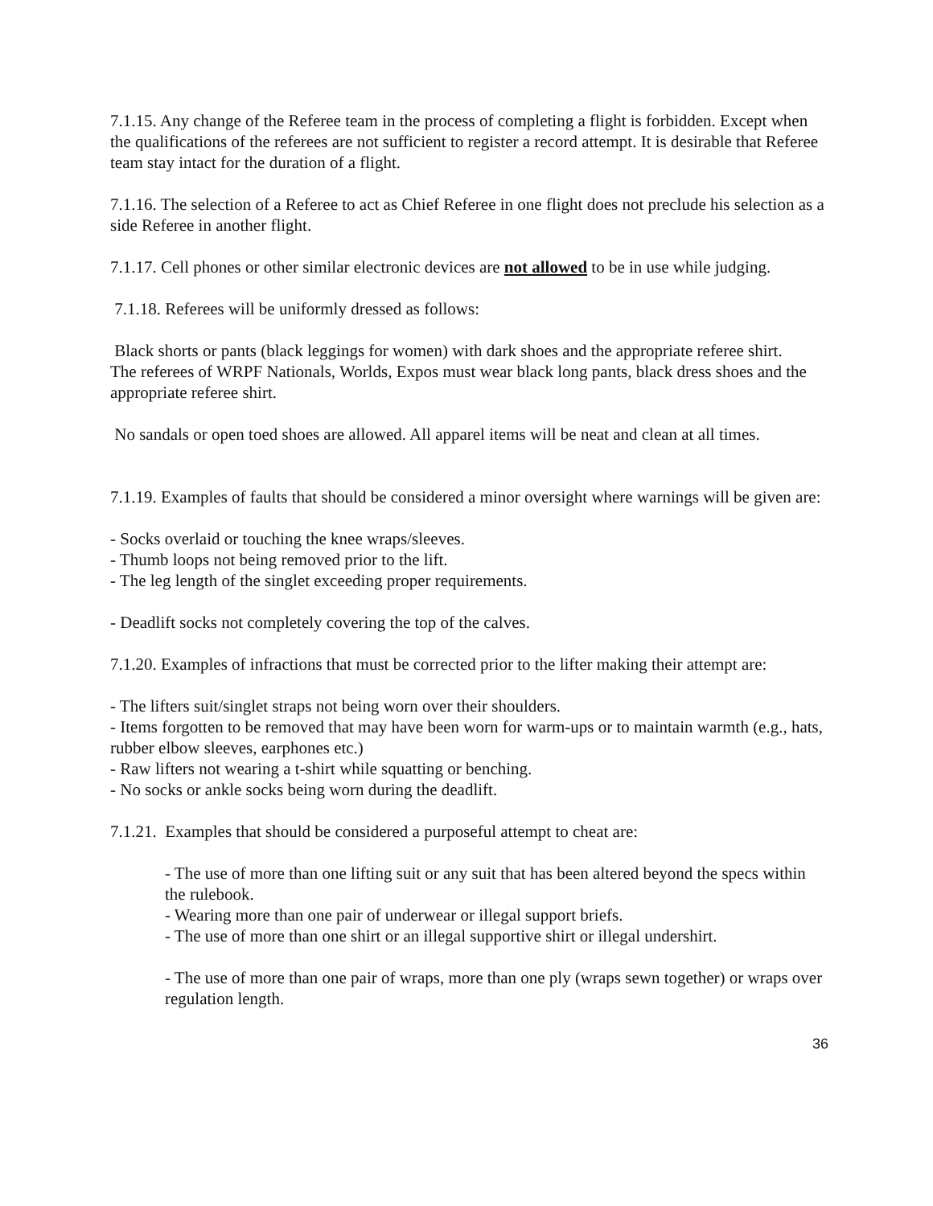7.1.15. Any change of the Referee team in the process of completing a flight is forbidden. Except when the qualifications of the referees are not sufficient to register a record attempt. It is desirable that Referee team stay intact for the duration of a flight.
7.1.16. The selection of a Referee to act as Chief Referee in one flight does not preclude his selection as a side Referee in another flight.
7.1.17. Cell phones or other similar electronic devices are not allowed to be in use while judging.
7.1.18. Referees will be uniformly dressed as follows:
Black shorts or pants (black leggings for women) with dark shoes and the appropriate referee shirt.
The referees of WRPF Nationals, Worlds, Expos must wear black long pants, black dress shoes and the appropriate referee shirt.
No sandals or open toed shoes are allowed. All apparel items will be neat and clean at all times.
7.1.19. Examples of faults that should be considered a minor oversight where warnings will be given are:
- Socks overlaid or touching the knee wraps/sleeves.
- Thumb loops not being removed prior to the lift.
- The leg length of the singlet exceeding proper requirements.
- Deadlift socks not completely covering the top of the calves.
7.1.20. Examples of infractions that must be corrected prior to the lifter making their attempt are:
- The lifters suit/singlet straps not being worn over their shoulders.
- Items forgotten to be removed that may have been worn for warm-ups or to maintain warmth (e.g., hats, rubber elbow sleeves, earphones etc.)
- Raw lifters not wearing a t-shirt while squatting or benching.
- No socks or ankle socks being worn during the deadlift.
7.1.21. Examples that should be considered a purposeful attempt to cheat are:
- The use of more than one lifting suit or any suit that has been altered beyond the specs within the rulebook.
- Wearing more than one pair of underwear or illegal support briefs.
- The use of more than one shirt or an illegal supportive shirt or illegal undershirt.
- The use of more than one pair of wraps, more than one ply (wraps sewn together) or wraps over regulation length.
36